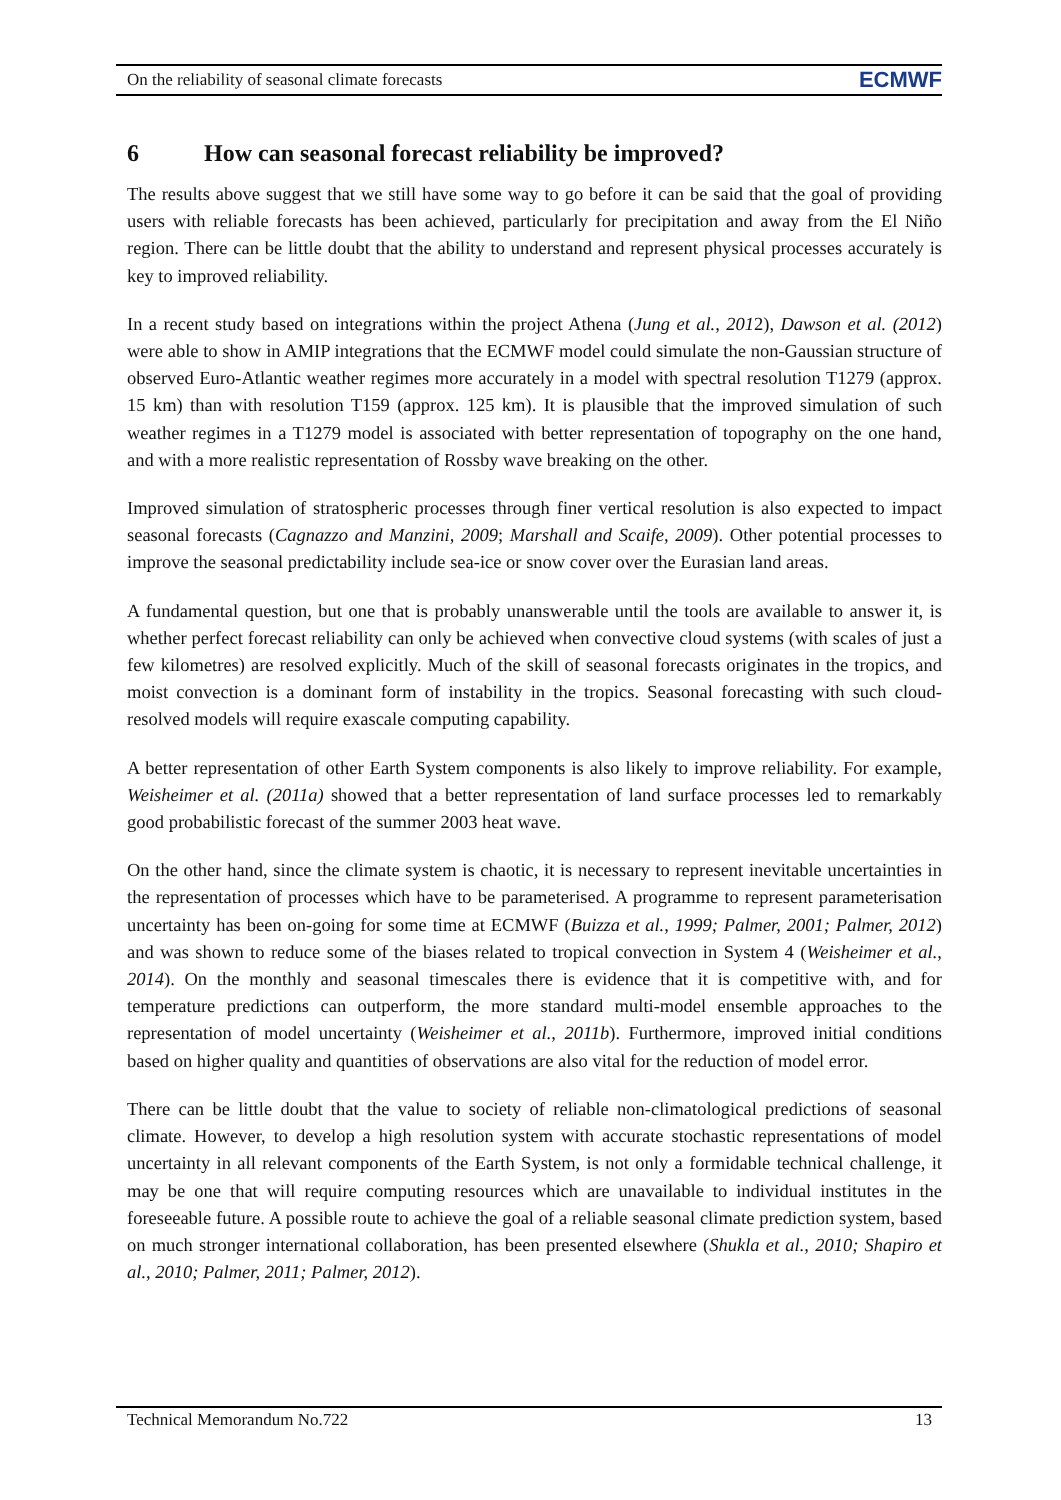On the reliability of seasonal climate forecasts ECMWF
6 How can seasonal forecast reliability be improved?
The results above suggest that we still have some way to go before it can be said that the goal of providing users with reliable forecasts has been achieved, particularly for precipitation and away from the El Niño region. There can be little doubt that the ability to understand and represent physical processes accurately is key to improved reliability.
In a recent study based on integrations within the project Athena (Jung et al., 2012), Dawson et al. (2012) were able to show in AMIP integrations that the ECMWF model could simulate the non-Gaussian structure of observed Euro-Atlantic weather regimes more accurately in a model with spectral resolution T1279 (approx. 15 km) than with resolution T159 (approx. 125 km). It is plausible that the improved simulation of such weather regimes in a T1279 model is associated with better representation of topography on the one hand, and with a more realistic representation of Rossby wave breaking on the other.
Improved simulation of stratospheric processes through finer vertical resolution is also expected to impact seasonal forecasts (Cagnazzo and Manzini, 2009; Marshall and Scaife, 2009). Other potential processes to improve the seasonal predictability include sea-ice or snow cover over the Eurasian land areas.
A fundamental question, but one that is probably unanswerable until the tools are available to answer it, is whether perfect forecast reliability can only be achieved when convective cloud systems (with scales of just a few kilometres) are resolved explicitly. Much of the skill of seasonal forecasts originates in the tropics, and moist convection is a dominant form of instability in the tropics. Seasonal forecasting with such cloud-resolved models will require exascale computing capability.
A better representation of other Earth System components is also likely to improve reliability. For example, Weisheimer et al. (2011a) showed that a better representation of land surface processes led to remarkably good probabilistic forecast of the summer 2003 heat wave.
On the other hand, since the climate system is chaotic, it is necessary to represent inevitable uncertainties in the representation of processes which have to be parameterised. A programme to represent parameterisation uncertainty has been on-going for some time at ECMWF (Buizza et al., 1999; Palmer, 2001; Palmer, 2012) and was shown to reduce some of the biases related to tropical convection in System 4 (Weisheimer et al., 2014). On the monthly and seasonal timescales there is evidence that it is competitive with, and for temperature predictions can outperform, the more standard multi-model ensemble approaches to the representation of model uncertainty (Weisheimer et al., 2011b). Furthermore, improved initial conditions based on higher quality and quantities of observations are also vital for the reduction of model error.
There can be little doubt that the value to society of reliable non-climatological predictions of seasonal climate. However, to develop a high resolution system with accurate stochastic representations of model uncertainty in all relevant components of the Earth System, is not only a formidable technical challenge, it may be one that will require computing resources which are unavailable to individual institutes in the foreseeable future. A possible route to achieve the goal of a reliable seasonal climate prediction system, based on much stronger international collaboration, has been presented elsewhere (Shukla et al., 2010; Shapiro et al., 2010; Palmer, 2011; Palmer, 2012).
Technical Memorandum No.722 13